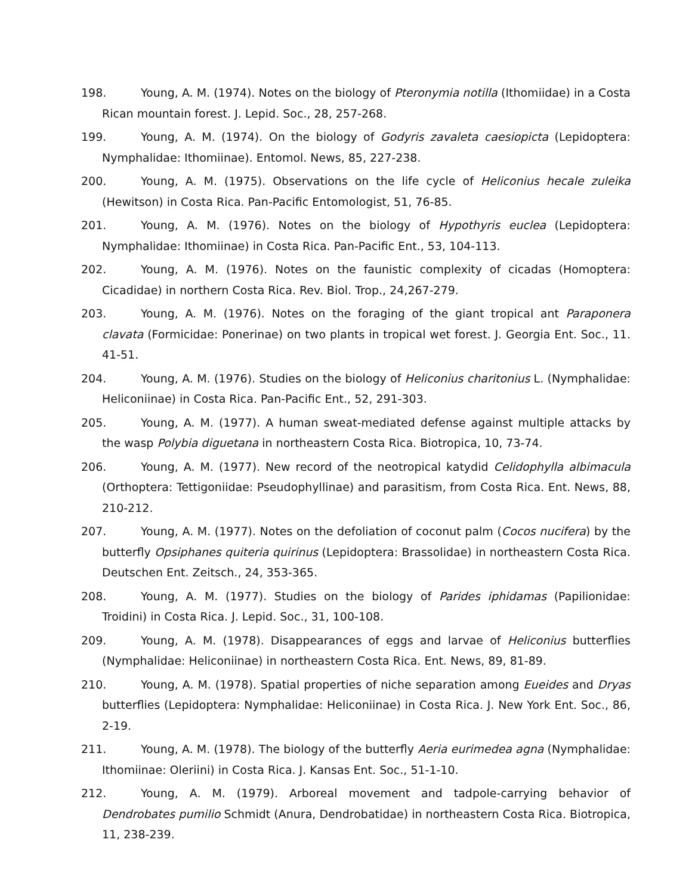198. Young, A. M. (1974). Notes on the biology of Pteronymia notilla (Ithomiidae) in a Costa Rican mountain forest. J. Lepid. Soc., 28, 257-268.
199. Young, A. M. (1974). On the biology of Godyris zavaleta caesiopicta (Lepidoptera: Nymphalidae: Ithomiinae). Entomol. News, 85, 227-238.
200. Young, A. M. (1975). Observations on the life cycle of Heliconius hecale zuleika (Hewitson) in Costa Rica. Pan-Pacific Entomologist, 51, 76-85.
201. Young, A. M. (1976). Notes on the biology of Hypothyris euclea (Lepidoptera: Nymphalidae: Ithomiinae) in Costa Rica. Pan-Pacific Ent., 53, 104-113.
202. Young, A. M. (1976). Notes on the faunistic complexity of cicadas (Homoptera: Cicadidae) in northern Costa Rica. Rev. Biol. Trop., 24,267-279.
203. Young, A. M. (1976). Notes on the foraging of the giant tropical ant Paraponera clavata (Formicidae: Ponerinae) on two plants in tropical wet forest. J. Georgia Ent. Soc., 11. 41-51.
204. Young, A. M. (1976). Studies on the biology of Heliconius charitonius L. (Nymphalidae: Heliconiinae) in Costa Rica. Pan-Pacific Ent., 52, 291-303.
205. Young, A. M. (1977). A human sweat-mediated defense against multiple attacks by the wasp Polybia diguetana in northeastern Costa Rica. Biotropica, 10, 73-74.
206. Young, A. M. (1977). New record of the neotropical katydid Celidophylla albimacula (Orthoptera: Tettigoniidae: Pseudophyllinae) and parasitism, from Costa Rica. Ent. News, 88, 210-212.
207. Young, A. M. (1977). Notes on the defoliation of coconut palm (Cocos nucifera) by the butterfly Opsiphanes quiteria quirinus (Lepidoptera: Brassolidae) in northeastern Costa Rica. Deutschen Ent. Zeitsch., 24, 353-365.
208. Young, A. M. (1977). Studies on the biology of Parides iphidamas (Papilionidae: Troidini) in Costa Rica. J. Lepid. Soc., 31, 100-108.
209. Young, A. M. (1978). Disappearances of eggs and larvae of Heliconius butterflies (Nymphalidae: Heliconiinae) in northeastern Costa Rica. Ent. News, 89, 81-89.
210. Young, A. M. (1978). Spatial properties of niche separation among Eueides and Dryas butterflies (Lepidoptera: Nymphalidae: Heliconiinae) in Costa Rica. J. New York Ent. Soc., 86, 2-19.
211. Young, A. M. (1978). The biology of the butterfly Aeria eurimedea agna (Nymphalidae: Ithomiinae: Oleriini) in Costa Rica. J. Kansas Ent. Soc., 51-1-10.
212. Young, A. M. (1979). Arboreal movement and tadpole-carrying behavior of Dendrobates pumilio Schmidt (Anura, Dendrobatidae) in northeastern Costa Rica. Biotropica, 11, 238-239.